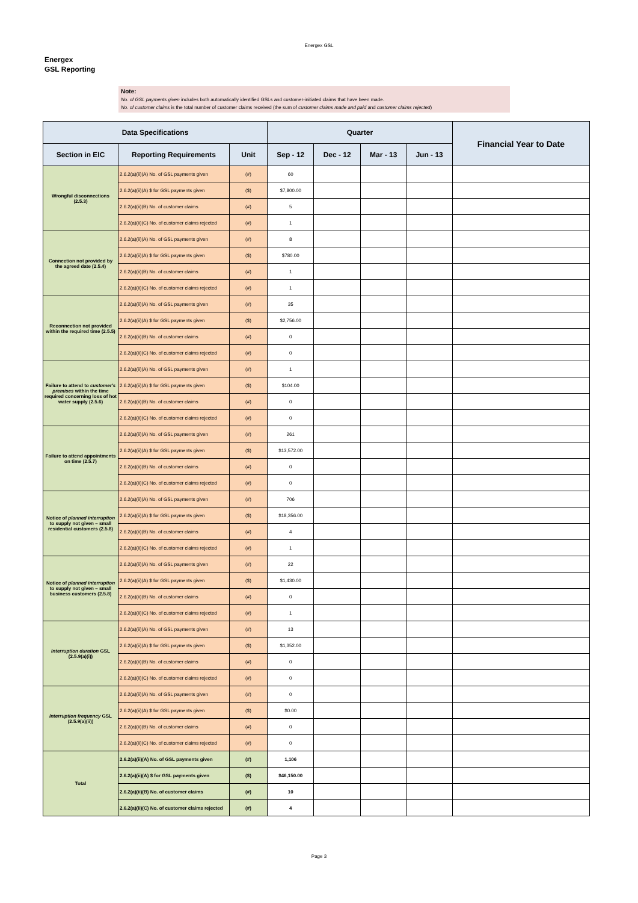Energex GSL
Energex
GSL Reporting
Note:
No. of GSL payments given includes both automatically identified GSLs and customer-initiated claims that have been made.
No. of customer claims is the total number of customer claims received (the sum of customer claims made and paid and customer claims rejected)
| Data Specifications | | | Quarter | | | | Financial Year to Date |
| --- | --- | --- | --- | --- | --- | --- | --- |
| Section in EIC | Reporting Requirements | Unit | Sep - 12 | Dec - 12 | Mar - 13 | Jun - 13 | |
| Wrongful disconnections (2.5.3) | 2.6.2(a)(ii)(A) No. of GSL payments given | (#) | 60 | | | | |
| | 2.6.2(a)(ii)(A) $ for GSL payments given | ($) | $7,800.00 | | | | |
| | 2.6.2(a)(ii)(B) No. of customer claims | (#) | 5 | | | | |
| | 2.6.2(a)(ii)(C) No. of customer claims rejected | (#) | 1 | | | | |
| Connection not provided by the agreed date (2.5.4) | 2.6.2(a)(ii)(A) No. of GSL payments given | (#) | 8 | | | | |
| | 2.6.2(a)(ii)(A) $ for GSL payments given | ($) | $780.00 | | | | |
| | 2.6.2(a)(ii)(B) No. of customer claims | (#) | 1 | | | | |
| | 2.6.2(a)(ii)(C) No. of customer claims rejected | (#) | 1 | | | | |
| Reconnection not provided within the required time (2.5.5) | 2.6.2(a)(ii)(A) No. of GSL payments given | (#) | 35 | | | | |
| | 2.6.2(a)(ii)(A) $ for GSL payments given | ($) | $2,756.00 | | | | |
| | 2.6.2(a)(ii)(B) No. of customer claims | (#) | 0 | | | | |
| | 2.6.2(a)(ii)(C) No. of customer claims rejected | (#) | 0 | | | | |
| Failure to attend to customer's premises within the time required concerning loss of hot water supply (2.5.6) | 2.6.2(a)(ii)(A) No. of GSL payments given | (#) | 1 | | | | |
| | 2.6.2(a)(ii)(A) $ for GSL payments given | ($) | $104.00 | | | | |
| | 2.6.2(a)(ii)(B) No. of customer claims | (#) | 0 | | | | |
| | 2.6.2(a)(ii)(C) No. of customer claims rejected | (#) | 0 | | | | |
| Failure to attend appointments on time (2.5.7) | 2.6.2(a)(ii)(A) No. of GSL payments given | (#) | 261 | | | | |
| | 2.6.2(a)(ii)(A) $ for GSL payments given | ($) | $13,572.00 | | | | |
| | 2.6.2(a)(ii)(B) No. of customer claims | (#) | 0 | | | | |
| | 2.6.2(a)(ii)(C) No. of customer claims rejected | (#) | 0 | | | | |
| Notice of planned interruption to supply not given – small residential customers (2.5.8) | 2.6.2(a)(ii)(A) No. of GSL payments given | (#) | 706 | | | | |
| | 2.6.2(a)(ii)(A) $ for GSL payments given | ($) | $18,356.00 | | | | |
| | 2.6.2(a)(ii)(B) No. of customer claims | (#) | 4 | | | | |
| | 2.6.2(a)(ii)(C) No. of customer claims rejected | (#) | 1 | | | | |
| Notice of planned interruption to supply not given – small business customers (2.5.8) | 2.6.2(a)(ii)(A) No. of GSL payments given | (#) | 22 | | | | |
| | 2.6.2(a)(ii)(A) $ for GSL payments given | ($) | $1,430.00 | | | | |
| | 2.6.2(a)(ii)(B) No. of customer claims | (#) | 0 | | | | |
| | 2.6.2(a)(ii)(C) No. of customer claims rejected | (#) | 1 | | | | |
| Interruption duration GSL (2.5.9(a)(i)) | 2.6.2(a)(ii)(A) No. of GSL payments given | (#) | 13 | | | | |
| | 2.6.2(a)(ii)(A) $ for GSL payments given | ($) | $1,352.00 | | | | |
| | 2.6.2(a)(ii)(B) No. of customer claims | (#) | 0 | | | | |
| | 2.6.2(a)(ii)(C) No. of customer claims rejected | (#) | 0 | | | | |
| Interruption frequency GSL (2.5.9(a)(ii)) | 2.6.2(a)(ii)(A) No. of GSL payments given | (#) | 0 | | | | |
| | 2.6.2(a)(ii)(A) $ for GSL payments given | ($) | $0.00 | | | | |
| | 2.6.2(a)(ii)(B) No. of customer claims | (#) | 0 | | | | |
| | 2.6.2(a)(ii)(C) No. of customer claims rejected | (#) | 0 | | | | |
| Total | 2.6.2(a)(ii)(A) No. of GSL payments given | (#) | 1,106 | | | | |
| | 2.6.2(a)(ii)(A) $ for GSL payments given | ($) | $46,150.00 | | | | |
| | 2.6.2(a)(ii)(B) No. of customer claims | (#) | 10 | | | | |
| | 2.6.2(a)(ii)(C) No. of customer claims rejected | (#) | 4 | | | | |
Page 3